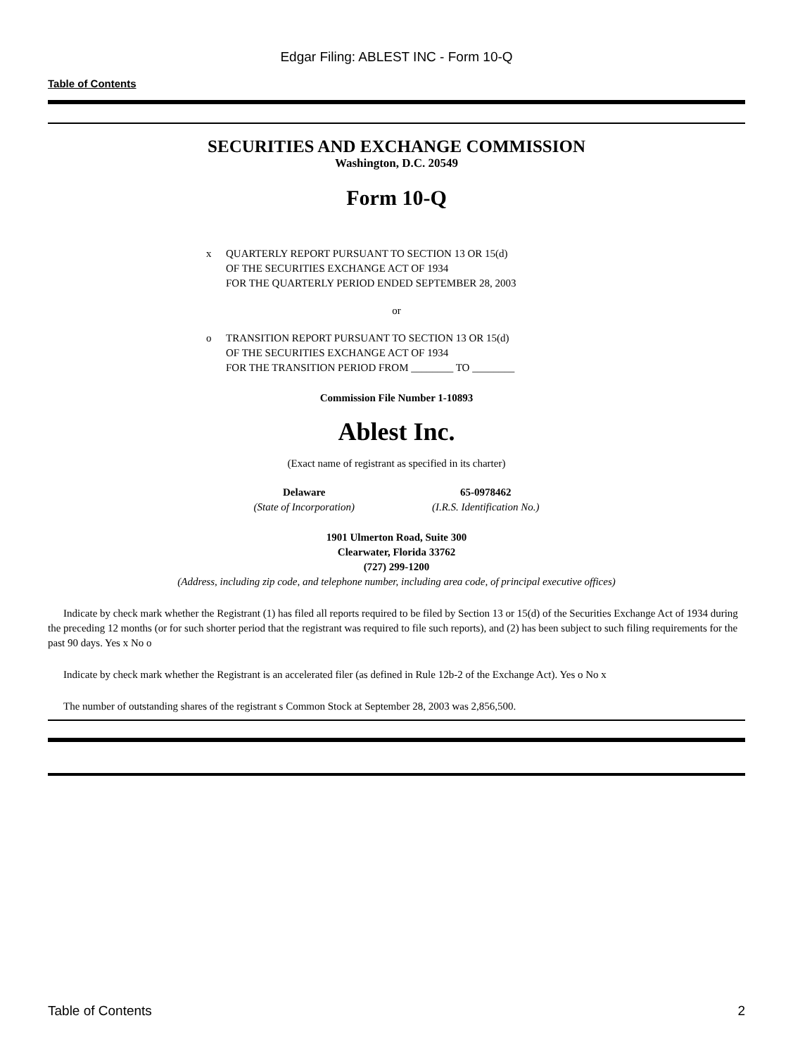Edgar Filing: ABLEST INC - Form 10-Q
Table of Contents
SECURITIES AND EXCHANGE COMMISSION
Washington, D.C. 20549
Form 10-Q
x QUARTERLY REPORT PURSUANT TO SECTION 13 OR 15(d)
OF THE SECURITIES EXCHANGE ACT OF 1934
FOR THE QUARTERLY PERIOD ENDED SEPTEMBER 28, 2003
or
o TRANSITION REPORT PURSUANT TO SECTION 13 OR 15(d)
OF THE SECURITIES EXCHANGE ACT OF 1934
FOR THE TRANSITION PERIOD FROM ________ TO ________
Commission File Number 1-10893
Ablest Inc.
(Exact name of registrant as specified in its charter)
Delaware
(State of Incorporation)
65-0978462
(I.R.S. Identification No.)
1901 Ulmerton Road, Suite 300
Clearwater, Florida 33762
(727) 299-1200
(Address, including zip code, and telephone number, including area code, of principal executive offices)
Indicate by check mark whether the Registrant (1) has filed all reports required to be filed by Section 13 or 15(d) of the Securities Exchange Act of 1934 during the preceding 12 months (or for such shorter period that the registrant was required to file such reports), and (2) has been subject to such filing requirements for the past 90 days. Yes x No o
Indicate by check mark whether the Registrant is an accelerated filer (as defined in Rule 12b-2 of the Exchange Act). Yes o No x
The number of outstanding shares of the registrant s Common Stock at September 28, 2003 was 2,856,500.
Table of Contents 2